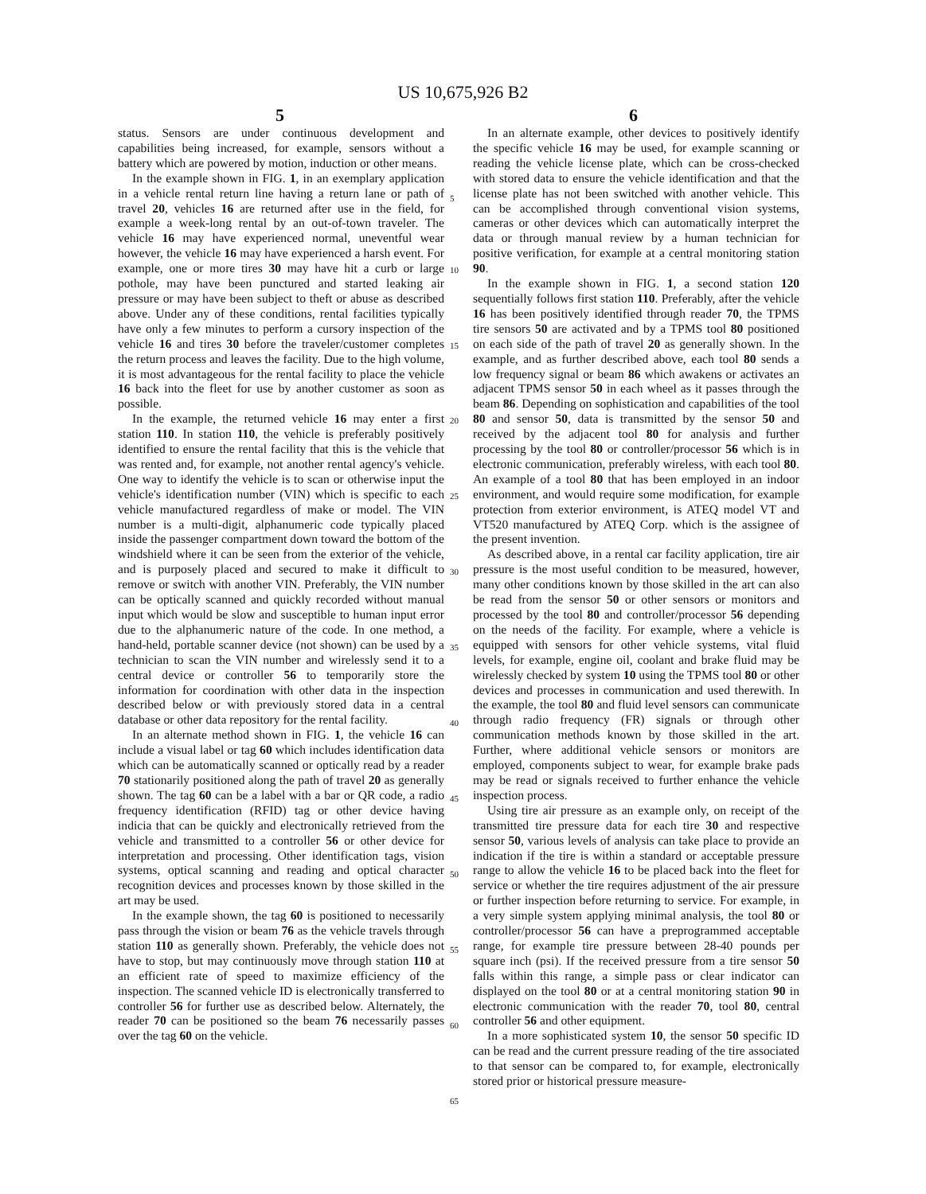US 10,675,926 B2
5 6
status. Sensors are under continuous development and capabilities being increased, for example, sensors without a battery which are powered by motion, induction or other means.
In the example shown in FIG. 1, in an exemplary application in a vehicle rental return line having a return lane or path of travel 20, vehicles 16 are returned after use in the field, for example a week-long rental by an out-of-town traveler. The vehicle 16 may have experienced normal, uneventful wear however, the vehicle 16 may have experienced a harsh event. For example, one or more tires 30 may have hit a curb or large pothole, may have been punctured and started leaking air pressure or may have been subject to theft or abuse as described above. Under any of these conditions, rental facilities typically have only a few minutes to perform a cursory inspection of the vehicle 16 and tires 30 before the traveler/customer completes the return process and leaves the facility. Due to the high volume, it is most advantageous for the rental facility to place the vehicle 16 back into the fleet for use by another customer as soon as possible.
In the example, the returned vehicle 16 may enter a first station 110. In station 110, the vehicle is preferably positively identified to ensure the rental facility that this is the vehicle that was rented and, for example, not another rental agency's vehicle. One way to identify the vehicle is to scan or otherwise input the vehicle's identification number (VIN) which is specific to each vehicle manufactured regardless of make or model. The VIN number is a multi-digit, alphanumeric code typically placed inside the passenger compartment down toward the bottom of the windshield where it can be seen from the exterior of the vehicle, and is purposely placed and secured to make it difficult to remove or switch with another VIN. Preferably, the VIN number can be optically scanned and quickly recorded without manual input which would be slow and susceptible to human input error due to the alphanumeric nature of the code. In one method, a hand-held, portable scanner device (not shown) can be used by a technician to scan the VIN number and wirelessly send it to a central device or controller 56 to temporarily store the information for coordination with other data in the inspection described below or with previously stored data in a central database or other data repository for the rental facility.
In an alternate method shown in FIG. 1, the vehicle 16 can include a visual label or tag 60 which includes identification data which can be automatically scanned or optically read by a reader 70 stationarily positioned along the path of travel 20 as generally shown. The tag 60 can be a label with a bar or QR code, a radio frequency identification (RFID) tag or other device having indicia that can be quickly and electronically retrieved from the vehicle and transmitted to a controller 56 or other device for interpretation and processing. Other identification tags, vision systems, optical scanning and reading and optical character recognition devices and processes known by those skilled in the art may be used.
In the example shown, the tag 60 is positioned to necessarily pass through the vision or beam 76 as the vehicle travels through station 110 as generally shown. Preferably, the vehicle does not have to stop, but may continuously move through station 110 at an efficient rate of speed to maximize efficiency of the inspection. The scanned vehicle ID is electronically transferred to controller 56 for further use as described below. Alternately, the reader 70 can be positioned so the beam 76 necessarily passes over the tag 60 on the vehicle.
In an alternate example, other devices to positively identify the specific vehicle 16 may be used, for example scanning or reading the vehicle license plate, which can be cross-checked with stored data to ensure the vehicle identification and that the license plate has not been switched with another vehicle. This can be accomplished through conventional vision systems, cameras or other devices which can automatically interpret the data or through manual review by a human technician for positive verification, for example at a central monitoring station 90.
In the example shown in FIG. 1, a second station 120 sequentially follows first station 110. Preferably, after the vehicle 16 has been positively identified through reader 70, the TPMS tire sensors 50 are activated and by a TPMS tool 80 positioned on each side of the path of travel 20 as generally shown. In the example, and as further described above, each tool 80 sends a low frequency signal or beam 86 which awakens or activates an adjacent TPMS sensor 50 in each wheel as it passes through the beam 86. Depending on sophistication and capabilities of the tool 80 and sensor 50, data is transmitted by the sensor 50 and received by the adjacent tool 80 for analysis and further processing by the tool 80 or controller/processor 56 which is in electronic communication, preferably wireless, with each tool 80. An example of a tool 80 that has been employed in an indoor environment, and would require some modification, for example protection from exterior environment, is ATEQ model VT and VT520 manufactured by ATEQ Corp. which is the assignee of the present invention.
As described above, in a rental car facility application, tire air pressure is the most useful condition to be measured, however, many other conditions known by those skilled in the art can also be read from the sensor 50 or other sensors or monitors and processed by the tool 80 and controller/processor 56 depending on the needs of the facility. For example, where a vehicle is equipped with sensors for other vehicle systems, vital fluid levels, for example, engine oil, coolant and brake fluid may be wirelessly checked by system 10 using the TPMS tool 80 or other devices and processes in communication and used therewith. In the example, the tool 80 and fluid level sensors can communicate through radio frequency (FR) signals or through other communication methods known by those skilled in the art. Further, where additional vehicle sensors or monitors are employed, components subject to wear, for example brake pads may be read or signals received to further enhance the vehicle inspection process.
Using tire air pressure as an example only, on receipt of the transmitted tire pressure data for each tire 30 and respective sensor 50, various levels of analysis can take place to provide an indication if the tire is within a standard or acceptable pressure range to allow the vehicle 16 to be placed back into the fleet for service or whether the tire requires adjustment of the air pressure or further inspection before returning to service. For example, in a very simple system applying minimal analysis, the tool 80 or controller/processor 56 can have a preprogrammed acceptable range, for example tire pressure between 28-40 pounds per square inch (psi). If the received pressure from a tire sensor 50 falls within this range, a simple pass or clear indicator can displayed on the tool 80 or at a central monitoring station 90 in electronic communication with the reader 70, tool 80, central controller 56 and other equipment.
In a more sophisticated system 10, the sensor 50 specific ID can be read and the current pressure reading of the tire associated to that sensor can be compared to, for example, electronically stored prior or historical pressure measure-
5
10
15
20
25
30
35
40
45
50
55
60
65